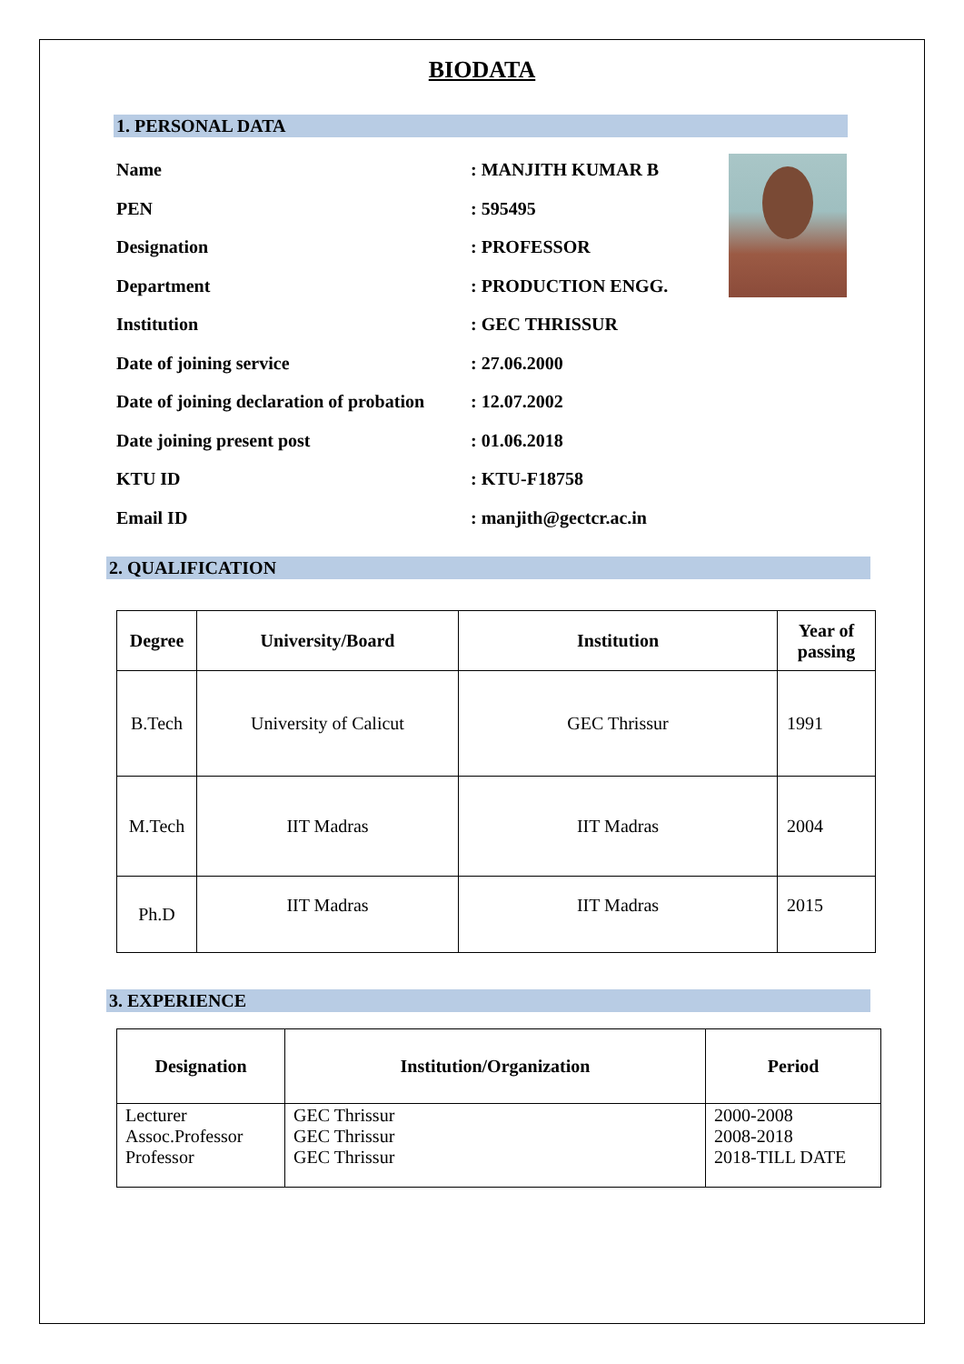BIODATA
1. PERSONAL DATA
Name: MANJITH KUMAR B
PEN: 595495
Designation: PROFESSOR
Department: PRODUCTION ENGG.
Institution: GEC THRISSUR
Date of joining service: 27.06.2000
Date of joining declaration of probation: 12.07.2002
Date joining present post: 01.06.2018
KTU ID: KTU-F18758
Email ID: manjith@gectcr.ac.in
2. QUALIFICATION
| Degree | University/Board | Institution | Year of passing |
| --- | --- | --- | --- |
| B.Tech | University of Calicut | GEC Thrissur | 1991 |
| M.Tech | IIT Madras | IIT Madras | 2004 |
| Ph.D | IIT Madras | IIT Madras | 2015 |
3. EXPERIENCE
| Designation | Institution/Organization | Period |
| --- | --- | --- |
| Lecturer Assoc.Professor Professor | GEC Thrissur GEC Thrissur GEC Thrissur | 2000-2008 2008-2018 2018-TILL DATE |